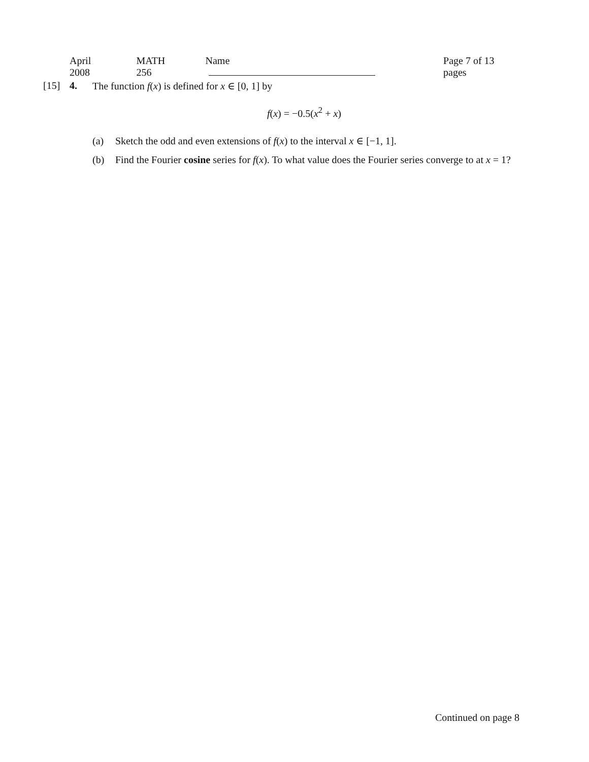April 2008 MATH 256 Name Page 7 of 13 pages
[15] 4. The function f(x) is defined for x ∈ [0, 1] by
f(x) = −0.5(x<sup>2</sup> + x)
(a) Sketch the odd and even extensions of f(x) to the interval x ∈ [−1, 1].
(b) Find the Fourier cosine series for f(x). To what value does the Fourier series converge to at x = 1?
Continued on page 8